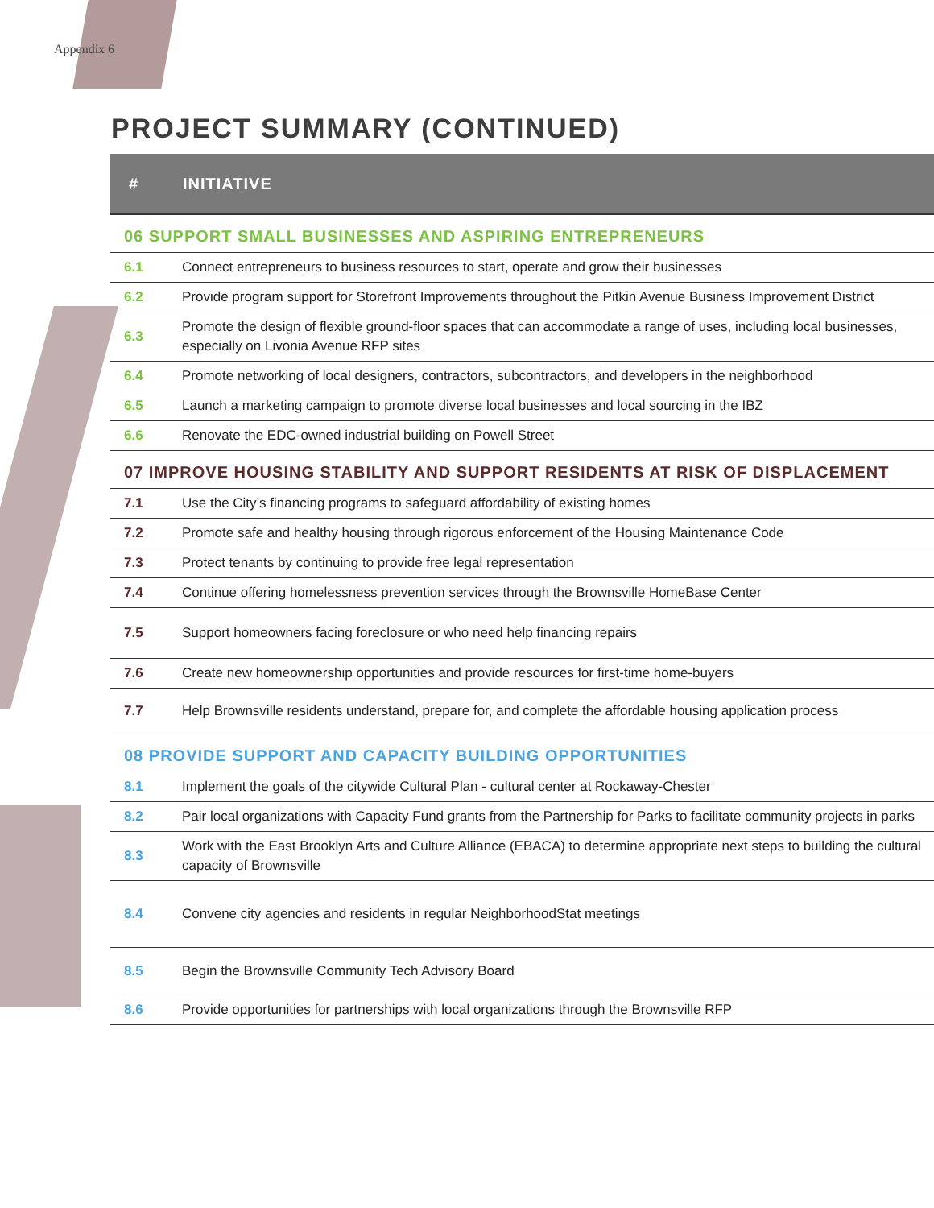Appendix 6
PROJECT SUMMARY (CONTINUED)
| # | INITIATIVE |
| --- | --- |
| 06 SUPPORT SMALL BUSINESSES AND ASPIRING ENTREPRENEURS | |
| 6.1 | Connect entrepreneurs to business resources to start, operate and grow their businesses |
| 6.2 | Provide program support for Storefront Improvements throughout the Pitkin Avenue Business Improvement District |
| 6.3 | Promote the design of flexible ground-floor spaces that can accommodate a range of uses, including local businesses, especially on Livonia Avenue RFP sites |
| 6.4 | Promote networking of local designers, contractors, subcontractors, and developers in the neighborhood |
| 6.5 | Launch a marketing campaign to promote diverse local businesses and local sourcing in the IBZ |
| 6.6 | Renovate the EDC-owned industrial building on Powell Street |
| 07 IMPROVE HOUSING STABILITY AND SUPPORT RESIDENTS AT RISK OF DISPLACEMENT | |
| 7.1 | Use the City’s financing programs to safeguard affordability of existing homes |
| 7.2 | Promote safe and healthy housing through rigorous enforcement of the Housing Maintenance Code |
| 7.3 | Protect tenants by continuing to provide free legal representation |
| 7.4 | Continue offering homelessness prevention services through the Brownsville HomeBase Center |
| 7.5 | Support homeowners facing foreclosure or who need help financing repairs |
| 7.6 | Create new homeownership opportunities and provide resources for first-time home-buyers |
| 7.7 | Help Brownsville residents understand, prepare for, and complete the affordable housing application process |
| 08 PROVIDE SUPPORT AND CAPACITY BUILDING OPPORTUNITIES | |
| 8.1 | Implement the goals of the citywide Cultural Plan - cultural center at Rockaway-Chester |
| 8.2 | Pair local organizations with Capacity Fund grants from the Partnership for Parks to facilitate community projects in parks |
| 8.3 | Work with the East Brooklyn Arts and Culture Alliance (EBACA) to determine appropriate next steps to building the cultural capacity of Brownsville |
| 8.4 | Convene city agencies and residents in regular NeighborhoodStat meetings |
| 8.5 | Begin the Brownsville Community Tech Advisory Board |
| 8.6 | Provide opportunities for partnerships with local organizations through the Brownsville RFP |